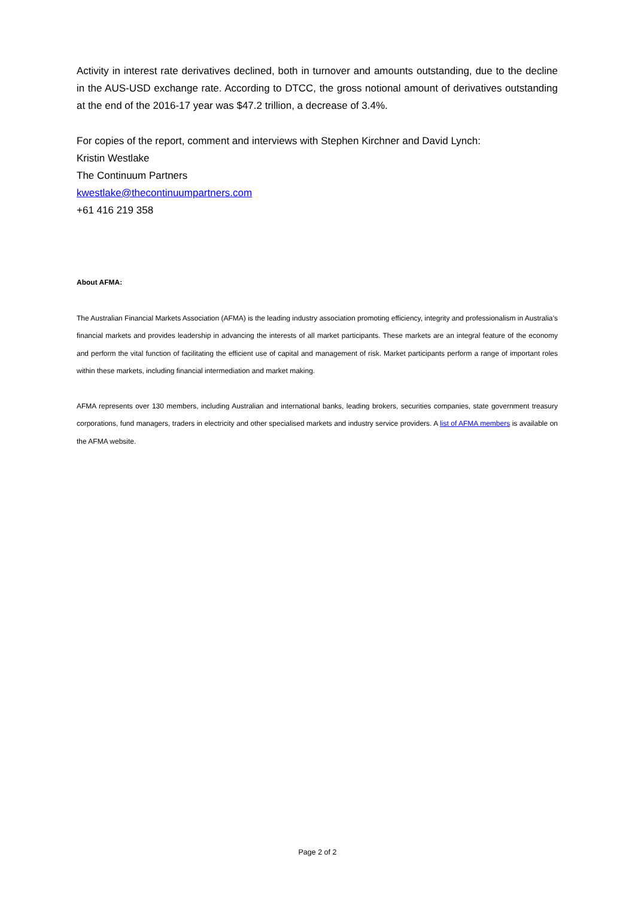Activity in interest rate derivatives declined, both in turnover and amounts outstanding, due to the decline in the AUS-USD exchange rate. According to DTCC, the gross notional amount of derivatives outstanding at the end of the 2016-17 year was $47.2 trillion, a decrease of 3.4%.
For copies of the report, comment and interviews with Stephen Kirchner and David Lynch:
Kristin Westlake
The Continuum Partners
kwestlake@thecontinuumpartners.com
+61 416 219 358
About AFMA:
The Australian Financial Markets Association (AFMA) is the leading industry association promoting efficiency, integrity and professionalism in Australia’s financial markets and provides leadership in advancing the interests of all market participants. These markets are an integral feature of the economy and perform the vital function of facilitating the efficient use of capital and management of risk. Market participants perform a range of important roles within these markets, including financial intermediation and market making.
AFMA represents over 130 members, including Australian and international banks, leading brokers, securities companies, state government treasury corporations, fund managers, traders in electricity and other specialised markets and industry service providers. A list of AFMA members is available on the AFMA website.
Page 2 of 2